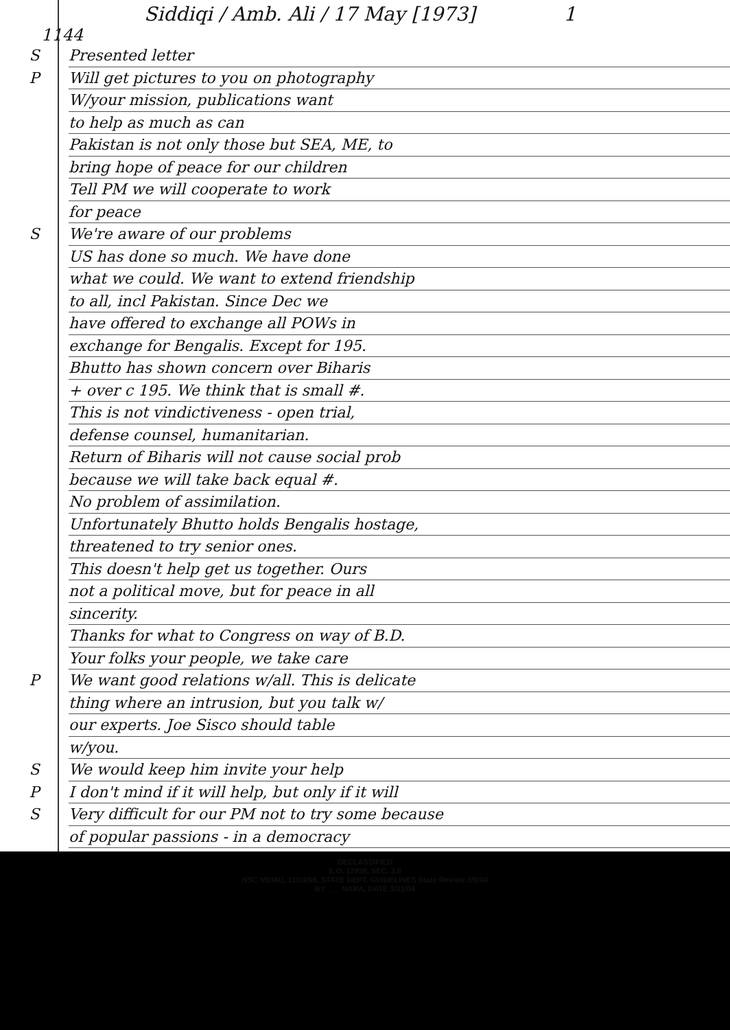Siddiqi / Amb. Ali / 17 May [1973] 1
1144
S Presented letter
P Will get pictures to you on photography
W/your mission, publications want
to help as much as can
Pakistan is not only those but SEA, ME, to
bring hope of peace for our children
Tell PM we will cooperate to work
for peace
S We're aware of our problems
US has done so much. We have done
what we could. We want to extend friendship
to all, incl Pakistan. Since Dec we
have offered to exchange all POWs in
exchange for Bengalis. Except for 195.
Bhutto has shown concern over Biharis
+ over c 195. We think that is small #.
This is not vindictiveness - open trial,
defense counsel, humanitarian.
Return of Biharis will not cause social prob
because we will take back equal #.
No problem of assimilation.
Unfortunately Bhutto holds Bengalis hostage,
threatened to try senior ones.
This doesn't help get us together. Ours
not a political move, but for peace in all
sincerity.
Thanks for what to Congress on way of B.D.
Your folks your people, we take care
P We want good relations w/all. This is delicate
thing where an intrusion, but you talk w/
our experts. Joe Sisco should table
w/you.
S We would keep him invite your help
P I don't mind if it will help, but only if it will
S Very difficult for our PM not to try some because
of popular passions - in a democracy
DECLASSIFIED
E.O. 12958, SEC. 3.5
NSC MEMO, 11/24/98, STATE DEPT. GUIDELINES State Review 3/8/04
BY ___ NARA, DATE 3/31/04